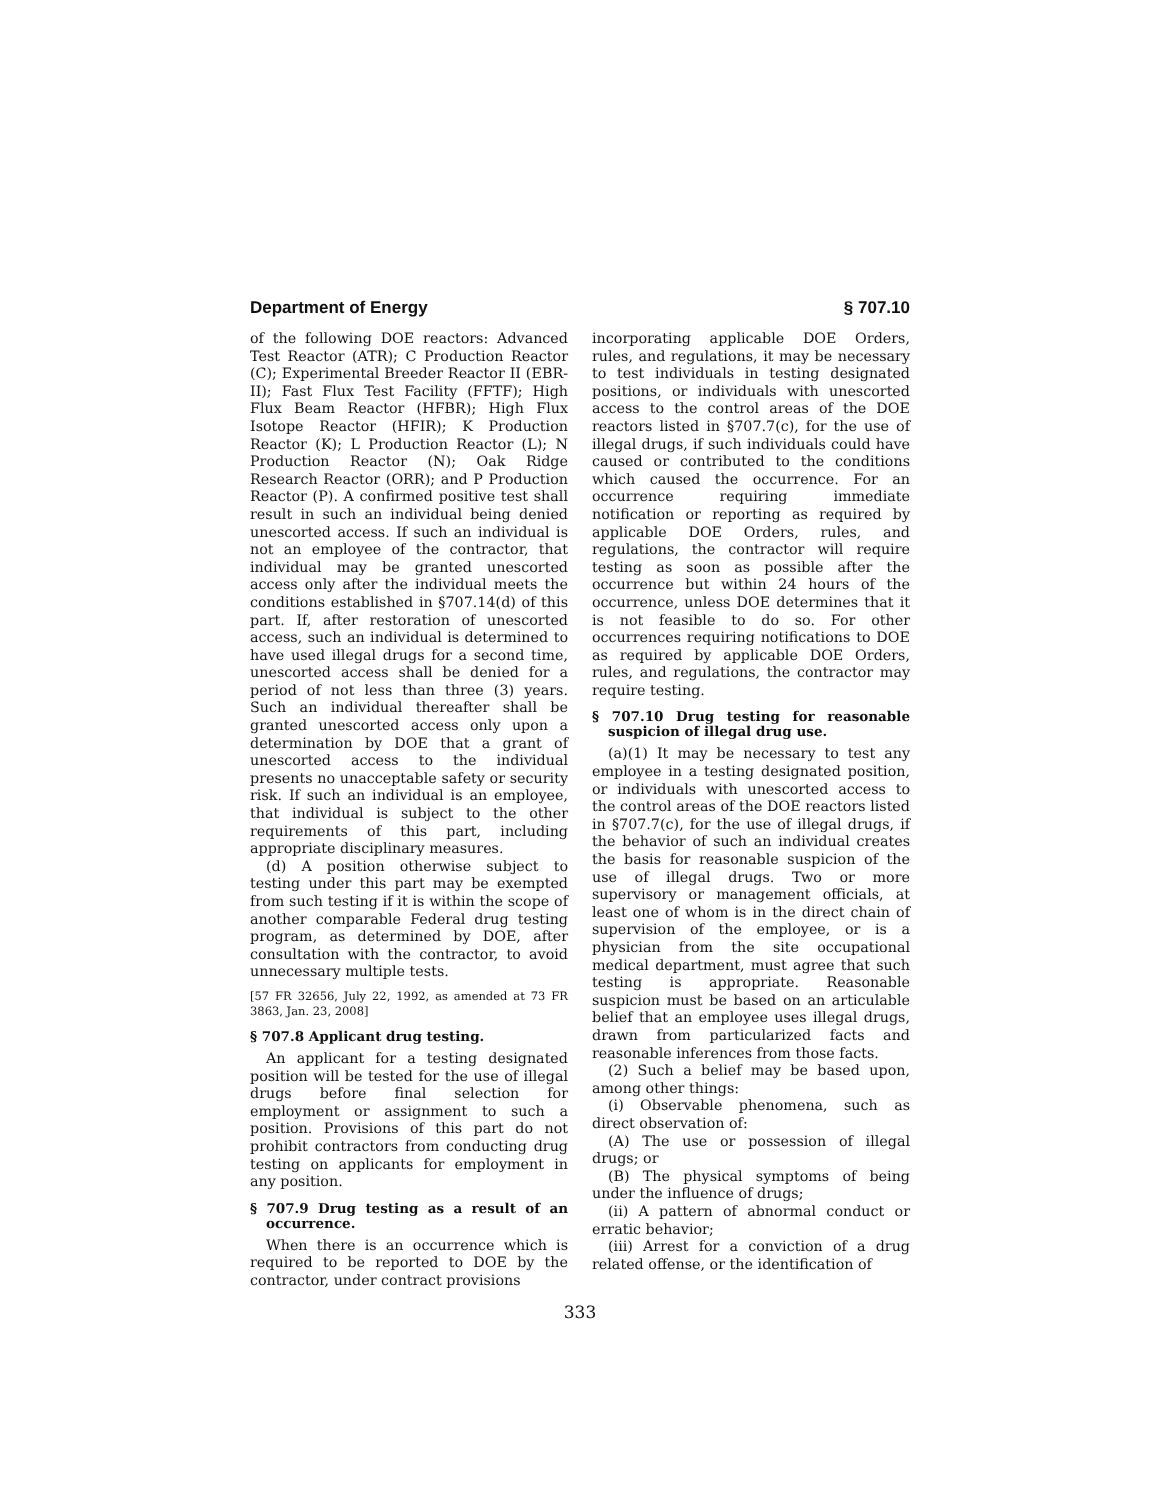Department of Energy § 707.10
of the following DOE reactors: Advanced Test Reactor (ATR); C Production Reactor (C); Experimental Breeder Reactor II (EBR-II); Fast Flux Test Facility (FFTF); High Flux Beam Reactor (HFBR); High Flux Isotope Reactor (HFIR); K Production Reactor (K); L Production Reactor (L); N Production Reactor (N); Oak Ridge Research Reactor (ORR); and P Production Reactor (P). A confirmed positive test shall result in such an individual being denied unescorted access. If such an individual is not an employee of the contractor, that individual may be granted unescorted access only after the individual meets the conditions established in §707.14(d) of this part. If, after restoration of unescorted access, such an individual is determined to have used illegal drugs for a second time, unescorted access shall be denied for a period of not less than three (3) years. Such an individual thereafter shall be granted unescorted access only upon a determination by DOE that a grant of unescorted access to the individual presents no unacceptable safety or security risk. If such an individual is an employee, that individual is subject to the other requirements of this part, including appropriate disciplinary measures.
(d) A position otherwise subject to testing under this part may be exempted from such testing if it is within the scope of another comparable Federal drug testing program, as determined by DOE, after consultation with the contractor, to avoid unnecessary multiple tests.
[57 FR 32656, July 22, 1992, as amended at 73 FR 3863, Jan. 23, 2008]
§ 707.8 Applicant drug testing.
An applicant for a testing designated position will be tested for the use of illegal drugs before final selection for employment or assignment to such a position. Provisions of this part do not prohibit contractors from conducting drug testing on applicants for employment in any position.
§ 707.9 Drug testing as a result of an occurrence.
When there is an occurrence which is required to be reported to DOE by the contractor, under contract provisions
incorporating applicable DOE Orders, rules, and regulations, it may be necessary to test individuals in testing designated positions, or individuals with unescorted access to the control areas of the DOE reactors listed in §707.7(c), for the use of illegal drugs, if such individuals could have caused or contributed to the conditions which caused the occurrence. For an occurrence requiring immediate notification or reporting as required by applicable DOE Orders, rules, and regulations, the contractor will require testing as soon as possible after the occurrence but within 24 hours of the occurrence, unless DOE determines that it is not feasible to do so. For other occurrences requiring notifications to DOE as required by applicable DOE Orders, rules, and regulations, the contractor may require testing.
§ 707.10 Drug testing for reasonable suspicion of illegal drug use.
(a)(1) It may be necessary to test any employee in a testing designated position, or individuals with unescorted access to the control areas of the DOE reactors listed in §707.7(c), for the use of illegal drugs, if the behavior of such an individual creates the basis for reasonable suspicion of the use of illegal drugs. Two or more supervisory or management officials, at least one of whom is in the direct chain of supervision of the employee, or is a physician from the site occupational medical department, must agree that such testing is appropriate. Reasonable suspicion must be based on an articulable belief that an employee uses illegal drugs, drawn from particularized facts and reasonable inferences from those facts.
(2) Such a belief may be based upon, among other things:
(i) Observable phenomena, such as direct observation of:
(A) The use or possession of illegal drugs; or
(B) The physical symptoms of being under the influence of drugs;
(ii) A pattern of abnormal conduct or erratic behavior;
(iii) Arrest for a conviction of a drug related offense, or the identification of
333